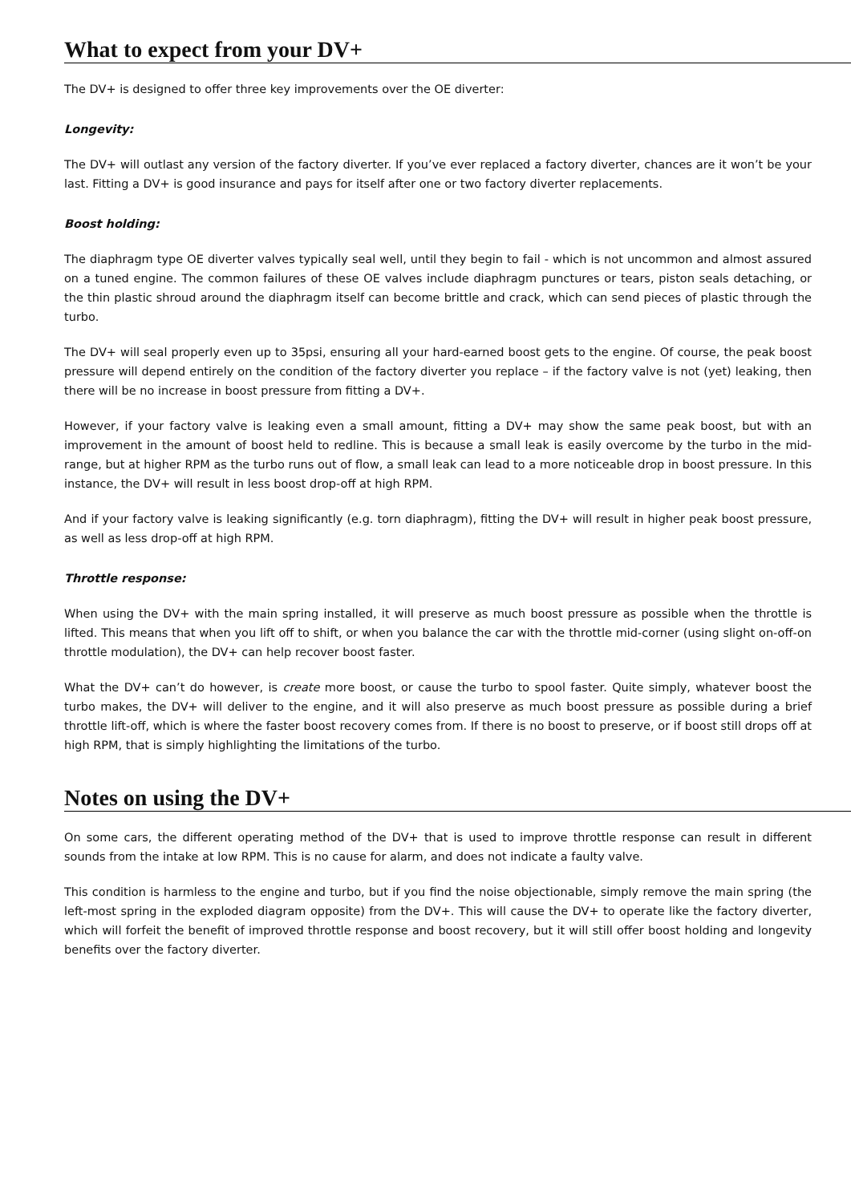What to expect from your DV+
The DV+ is designed to offer three key improvements over the OE diverter:
Longevity:
The DV+ will outlast any version of the factory diverter. If you’ve ever replaced a factory diverter, chances are it won’t be your last. Fitting a DV+ is good insurance and pays for itself after one or two factory diverter replacements.
Boost holding:
The diaphragm type OE diverter valves typically seal well, until they begin to fail - which is not uncommon and almost assured on a tuned engine. The common failures of these OE valves include diaphragm punctures or tears, piston seals detaching, or the thin plastic shroud around the diaphragm itself can become brittle and crack, which can send pieces of plastic through the turbo.
The DV+ will seal properly even up to 35psi, ensuring all your hard-earned boost gets to the engine. Of course, the peak boost pressure will depend entirely on the condition of the factory diverter you replace – if the factory valve is not (yet) leaking, then there will be no increase in boost pressure from fitting a DV+.
However, if your factory valve is leaking even a small amount, fitting a DV+ may show the same peak boost, but with an improvement in the amount of boost held to redline. This is because a small leak is easily overcome by the turbo in the mid-range, but at higher RPM as the turbo runs out of flow, a small leak can lead to a more noticeable drop in boost pressure. In this instance, the DV+ will result in less boost drop-off at high RPM.
And if your factory valve is leaking significantly (e.g. torn diaphragm), fitting the DV+ will result in higher peak boost pressure, as well as less drop-off at high RPM.
Throttle response:
When using the DV+ with the main spring installed, it will preserve as much boost pressure as possible when the throttle is lifted. This means that when you lift off to shift, or when you balance the car with the throttle mid-corner (using slight on-off-on throttle modulation), the DV+ can help recover boost faster.
What the DV+ can’t do however, is create more boost, or cause the turbo to spool faster. Quite simply, whatever boost the turbo makes, the DV+ will deliver to the engine, and it will also preserve as much boost pressure as possible during a brief throttle lift-off, which is where the faster boost recovery comes from. If there is no boost to preserve, or if boost still drops off at high RPM, that is simply highlighting the limitations of the turbo.
Notes on using the DV+
On some cars, the different operating method of the DV+ that is used to improve throttle response can result in different sounds from the intake at low RPM. This is no cause for alarm, and does not indicate a faulty valve.
This condition is harmless to the engine and turbo, but if you find the noise objectionable, simply remove the main spring (the left-most spring in the exploded diagram opposite) from the DV+. This will cause the DV+ to operate like the factory diverter, which will forfeit the benefit of improved throttle response and boost recovery, but it will still offer boost holding and longevity benefits over the factory diverter.